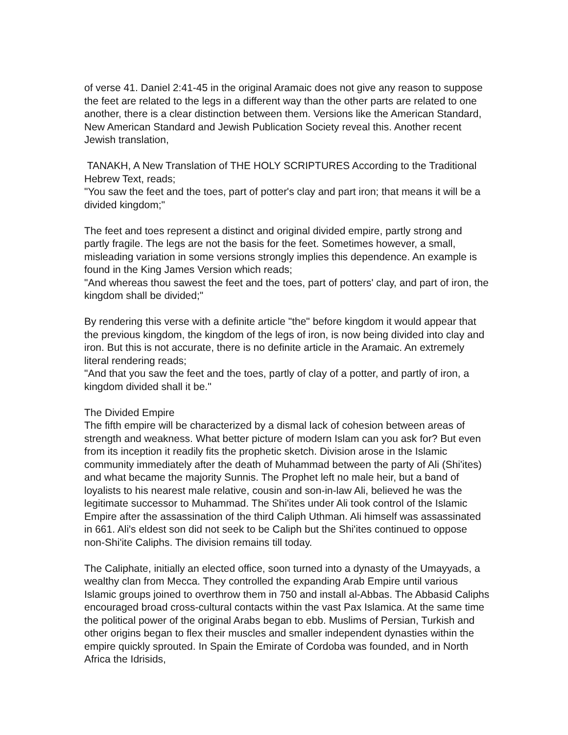of verse 41. Daniel 2:41-45 in the original Aramaic does not give any reason to suppose the feet are related to the legs in a different way than the other parts are related to one another, there is a clear distinction between them. Versions like the American Standard, New American Standard and Jewish Publication Society reveal this. Another recent Jewish translation,
TANAKH, A New Translation of THE HOLY SCRIPTURES According to the Traditional Hebrew Text, reads;
"You saw the feet and the toes, part of potter's clay and part iron; that means it will be a divided kingdom;"
The feet and toes represent a distinct and original divided empire, partly strong and partly fragile. The legs are not the basis for the feet. Sometimes however, a small, misleading variation in some versions strongly implies this dependence. An example is found in the King James Version which reads;
"And whereas thou sawest the feet and the toes, part of potters' clay, and part of iron, the kingdom shall be divided;"
By rendering this verse with a definite article "the" before kingdom it would appear that the previous kingdom, the kingdom of the legs of iron, is now being divided into clay and iron. But this is not accurate, there is no definite article in the Aramaic. An extremely literal rendering reads;
"And that you saw the feet and the toes, partly of clay of a potter, and partly of iron, a kingdom divided shall it be."
The Divided Empire
The fifth empire will be characterized by a dismal lack of cohesion between areas of strength and weakness. What better picture of modern Islam can you ask for? But even from its inception it readily fits the prophetic sketch. Division arose in the Islamic community immediately after the death of Muhammad between the party of Ali (Shi'ites) and what became the majority Sunnis. The Prophet left no male heir, but a band of loyalists to his nearest male relative, cousin and son-in-law Ali, believed he was the legitimate successor to Muhammad. The Shi'ites under Ali took control of the Islamic Empire after the assassination of the third Caliph Uthman. Ali himself was assassinated in 661. Ali's eldest son did not seek to be Caliph but the Shi'ites continued to oppose non-Shi'ite Caliphs. The division remains till today.
The Caliphate, initially an elected office, soon turned into a dynasty of the Umayyads, a wealthy clan from Mecca. They controlled the expanding Arab Empire until various Islamic groups joined to overthrow them in 750 and install al-Abbas. The Abbasid Caliphs encouraged broad cross-cultural contacts within the vast Pax Islamica. At the same time the political power of the original Arabs began to ebb. Muslims of Persian, Turkish and other origins began to flex their muscles and smaller independent dynasties within the empire quickly sprouted. In Spain the Emirate of Cordoba was founded, and in North Africa the Idrisids,